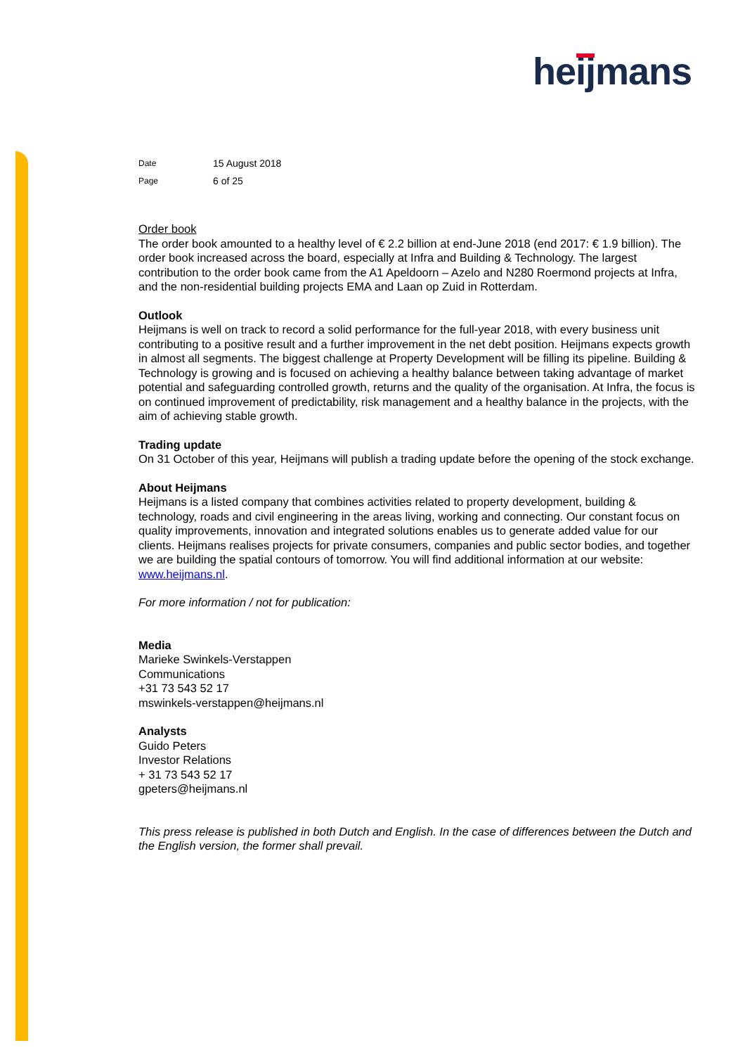heijmans
| Date | 15 August 2018 |
| Page | 6 of 25 |
Order book
The order book amounted to a healthy level of € 2.2 billion at end-June 2018 (end 2017: € 1.9 billion). The order book increased across the board, especially at Infra and Building & Technology. The largest contribution to the order book came from the A1 Apeldoorn – Azelo and N280 Roermond projects at Infra, and the non-residential building projects EMA and Laan op Zuid in Rotterdam.
Outlook
Heijmans is well on track to record a solid performance for the full-year 2018, with every business unit contributing to a positive result and a further improvement in the net debt position. Heijmans expects growth in almost all segments. The biggest challenge at Property Development will be filling its pipeline. Building & Technology is growing and is focused on achieving a healthy balance between taking advantage of market potential and safeguarding controlled growth, returns and the quality of the organisation. At Infra, the focus is on continued improvement of predictability, risk management and a healthy balance in the projects, with the aim of achieving stable growth.
Trading update
On 31 October of this year, Heijmans will publish a trading update before the opening of the stock exchange.
About Heijmans
Heijmans is a listed company that combines activities related to property development, building & technology, roads and civil engineering in the areas living, working and connecting. Our constant focus on quality improvements, innovation and integrated solutions enables us to generate added value for our clients. Heijmans realises projects for private consumers, companies and public sector bodies, and together we are building the spatial contours of tomorrow. You will find additional information at our website: www.heijmans.nl.
For more information / not for publication:
Media
Marieke Swinkels-Verstappen
Communications
+31 73 543 52 17
mswinkels-verstappen@heijmans.nl
Analysts
Guido Peters
Investor Relations
+ 31 73 543 52 17
gpeters@heijmans.nl
This press release is published in both Dutch and English. In the case of differences between the Dutch and the English version, the former shall prevail.